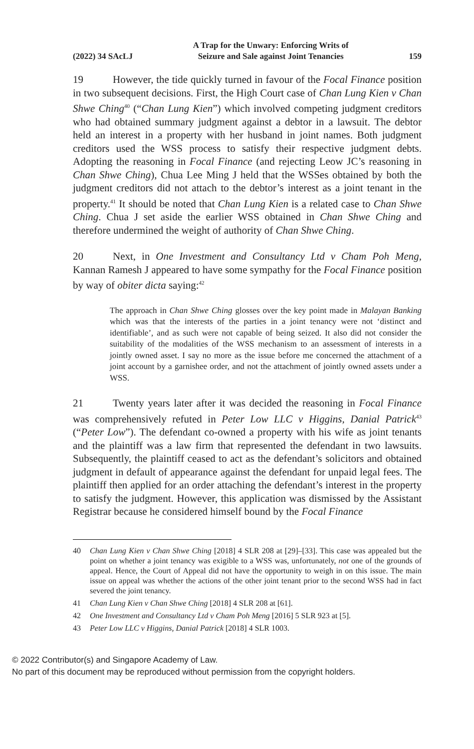(2022) 34 SAcLJ A Trap for the Unwary: Enforcing Writs of
Seizure and Sale against Joint Tenancies 159
19 However, the tide quickly turned in favour of the Focal Finance position in two subsequent decisions. First, the High Court case of Chan Lung Kien v Chan Shwe Ching<sup>40</sup> (“Chan Lung Kien”) which involved competing judgment creditors who had obtained summary judgment against a debtor in a lawsuit. The debtor held an interest in a property with her husband in joint names. Both judgment creditors used the WSS process to satisfy their respective judgment debts. Adopting the reasoning in Focal Finance (and rejecting Leow JC’s reasoning in Chan Shwe Ching), Chua Lee Ming J held that the WSSes obtained by both the judgment creditors did not attach to the debtor’s interest as a joint tenant in the property.<sup>41</sup> It should be noted that Chan Lung Kien is a related case to Chan Shwe Ching. Chua J set aside the earlier WSS obtained in Chan Shwe Ching and therefore undermined the weight of authority of Chan Shwe Ching.
20 Next, in One Investment and Consultancy Ltd v Cham Poh Meng, Kannan Ramesh J appeared to have some sympathy for the Focal Finance position by way of obiter dicta saying:<sup>42</sup>
The approach in Chan Shwe Ching glosses over the key point made in Malayan Banking which was that the interests of the parties in a joint tenancy were not ‘distinct and identifiable’, and as such were not capable of being seized. It also did not consider the suitability of the modalities of the WSS mechanism to an assessment of interests in a jointly owned asset. I say no more as the issue before me concerned the attachment of a joint account by a garnishee order, and not the attachment of jointly owned assets under a WSS.
21 Twenty years later after it was decided the reasoning in Focal Finance was comprehensively refuted in Peter Low LLC v Higgins, Danial Patrick<sup>43</sup> (“Peter Low”). The defendant co-owned a property with his wife as joint tenants and the plaintiff was a law firm that represented the defendant in two lawsuits. Subsequently, the plaintiff ceased to act as the defendant’s solicitors and obtained judgment in default of appearance against the defendant for unpaid legal fees. The plaintiff then applied for an order attaching the defendant’s interest in the property to satisfy the judgment. However, this application was dismissed by the Assistant Registrar because he considered himself bound by the Focal Finance
40 Chan Lung Kien v Chan Shwe Ching [2018] 4 SLR 208 at [29]–[33]. This case was appealed but the point on whether a joint tenancy was exigible to a WSS was, unfortunately, not one of the grounds of appeal. Hence, the Court of Appeal did not have the opportunity to weigh in on this issue. The main issue on appeal was whether the actions of the other joint tenant prior to the second WSS had in fact severed the joint tenancy.
41 Chan Lung Kien v Chan Shwe Ching [2018] 4 SLR 208 at [61].
42 One Investment and Consultancy Ltd v Cham Poh Meng [2016] 5 SLR 923 at [5].
43 Peter Low LLC v Higgins, Danial Patrick [2018] 4 SLR 1003.
© 2022 Contributor(s) and Singapore Academy of Law.
No part of this document may be reproduced without permission from the copyright holders.